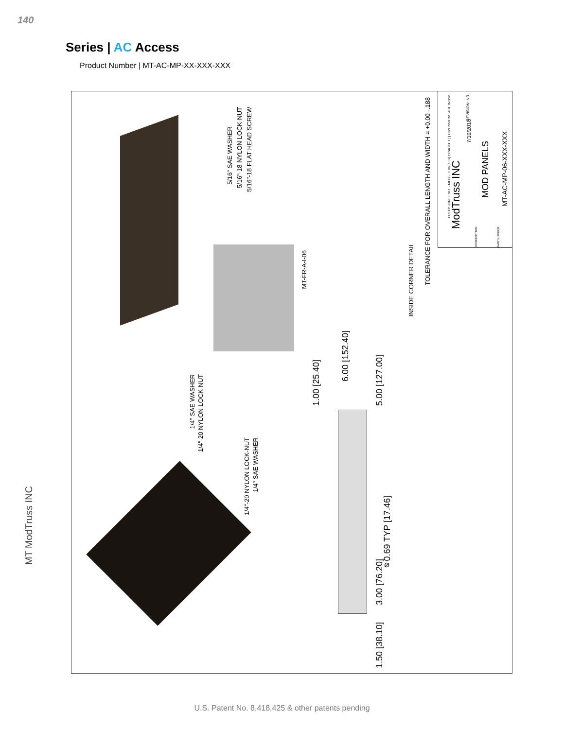140
Series | AC Access
Product Number | MT-AC-MP-XX-XXX-XXX
1/4" SAE WASHER
1/4"-20 NYLON LOCK-NUT
5/16" SAE WASHER
5/16"-18 NYLON LOCK-NUT
5/16"-18 FLAT HEAD SCREW
1/4"-20 NYLON LOCK-NUT
1/4" SAE WASHER
MT-FR-A-I-06
INSIDE CORNER DETAIL
TOLERANCE FOR OVERALL LENGTH AND WIDTH = +0.00 -.188
1.00 [25.40]
6.00 [152.40]
5.00 [127.00]
⌀0.69 TYP [17.46]
3.00 [76.20]
1.50 [38.10]
PRECISION LEVEL - MED - ±.06 [1.59] BRACKET [ ] DIMENSIONS ARE IN MM
REVISION: NR
7/10/2018
ModTruss INC
MOD PANELS
MT-AC-MP-06-XXX-XXX
DESCRIPTION:
PART NUMBER:
MT ModTruss INC
U.S. Patent No. 8,418,425 & other patents pending